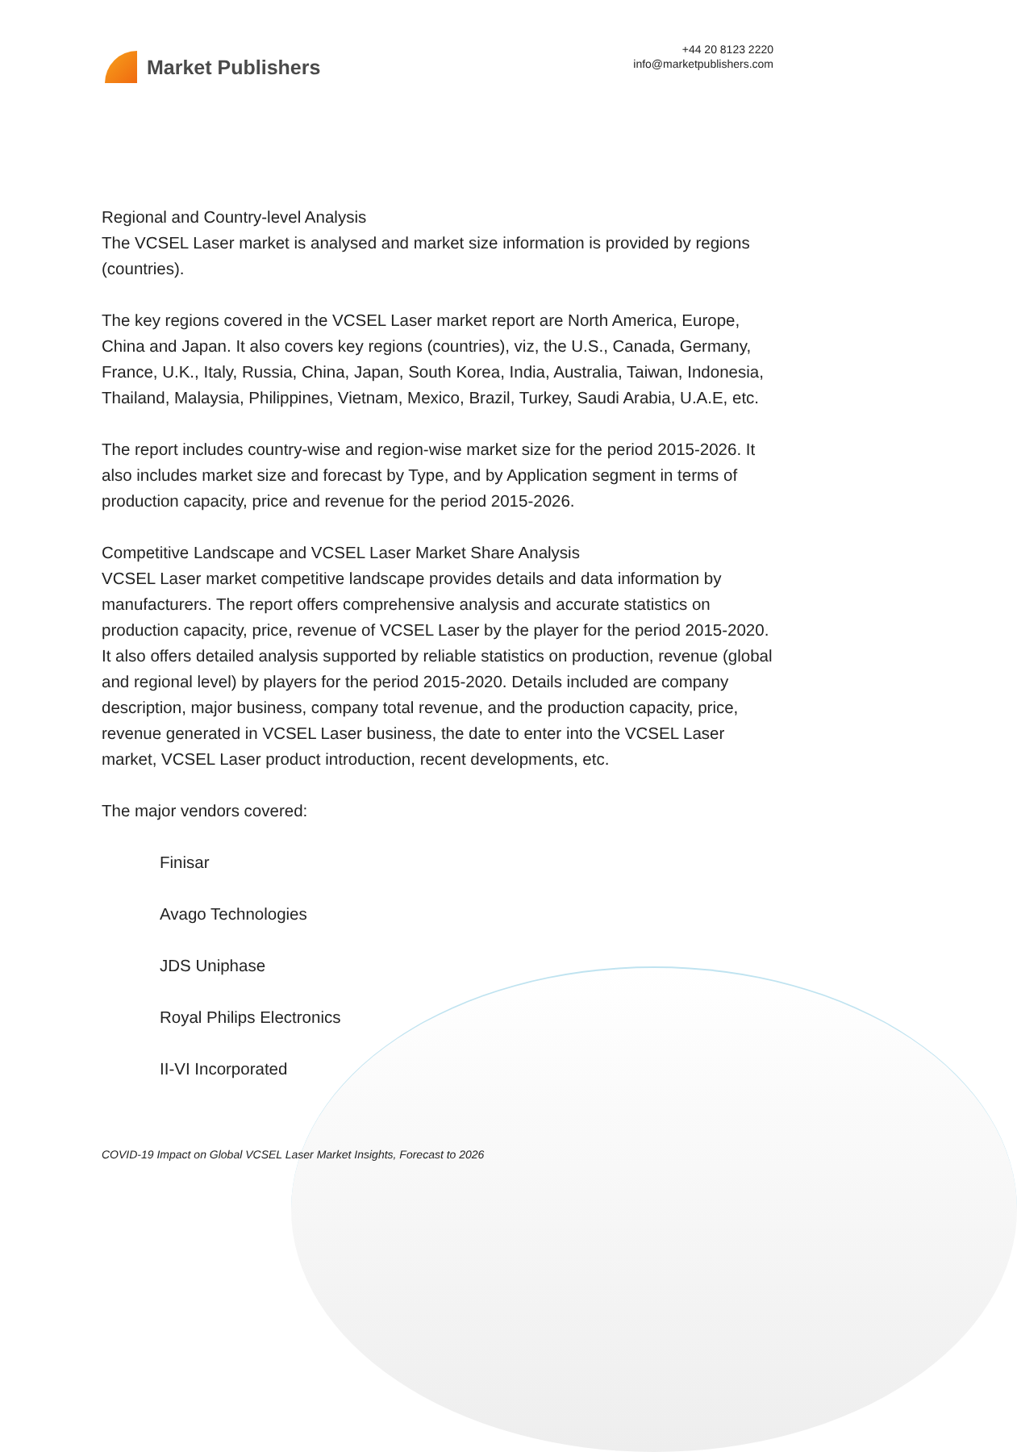Market Publishers
+44 20 8123 2220
info@marketpublishers.com
Regional and Country-level Analysis
The VCSEL Laser market is analysed and market size information is provided by regions (countries).
The key regions covered in the VCSEL Laser market report are North America, Europe, China and Japan. It also covers key regions (countries), viz, the U.S., Canada, Germany, France, U.K., Italy, Russia, China, Japan, South Korea, India, Australia, Taiwan, Indonesia, Thailand, Malaysia, Philippines, Vietnam, Mexico, Brazil, Turkey, Saudi Arabia, U.A.E, etc.
The report includes country-wise and region-wise market size for the period 2015-2026. It also includes market size and forecast by Type, and by Application segment in terms of production capacity, price and revenue for the period 2015-2026.
Competitive Landscape and VCSEL Laser Market Share Analysis
VCSEL Laser market competitive landscape provides details and data information by manufacturers. The report offers comprehensive analysis and accurate statistics on production capacity, price, revenue of VCSEL Laser by the player for the period 2015-2020. It also offers detailed analysis supported by reliable statistics on production, revenue (global and regional level) by players for the period 2015-2020. Details included are company description, major business, company total revenue, and the production capacity, price, revenue generated in VCSEL Laser business, the date to enter into the VCSEL Laser market, VCSEL Laser product introduction, recent developments, etc.
The major vendors covered:
Finisar
Avago Technologies
JDS Uniphase
Royal Philips Electronics
II-VI Incorporated
COVID-19 Impact on Global VCSEL Laser Market Insights, Forecast to 2026